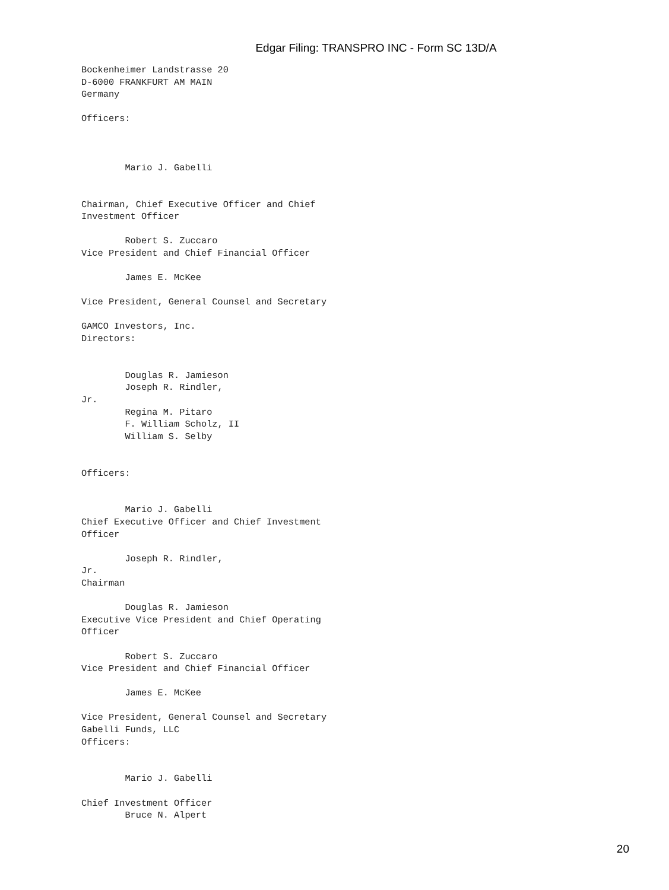Edgar Filing: TRANSPRO INC - Form SC 13D/A
Bockenheimer Landstrasse 20
D-6000 FRANKFURT AM MAIN
Germany

Officers:



        Mario J. Gabelli


Chairman, Chief Executive Officer and Chief
Investment Officer

        Robert S. Zuccaro
Vice President and Chief Financial Officer

        James E. McKee

Vice President, General Counsel and Secretary

GAMCO Investors, Inc.
Directors:


        Douglas R. Jamieson
        Joseph R. Rindler,
Jr.
        Regina M. Pitaro
        F. William Scholz, II
        William S. Selby


Officers:


        Mario J. Gabelli
Chief Executive Officer and Chief Investment
Officer

        Joseph R. Rindler,
Jr.
Chairman

        Douglas R. Jamieson
Executive Vice President and Chief Operating
Officer

        Robert S. Zuccaro
Vice President and Chief Financial Officer

        James E. McKee

Vice President, General Counsel and Secretary
Gabelli Funds, LLC
Officers:


        Mario J. Gabelli

Chief Investment Officer
        Bruce N. Alpert
20